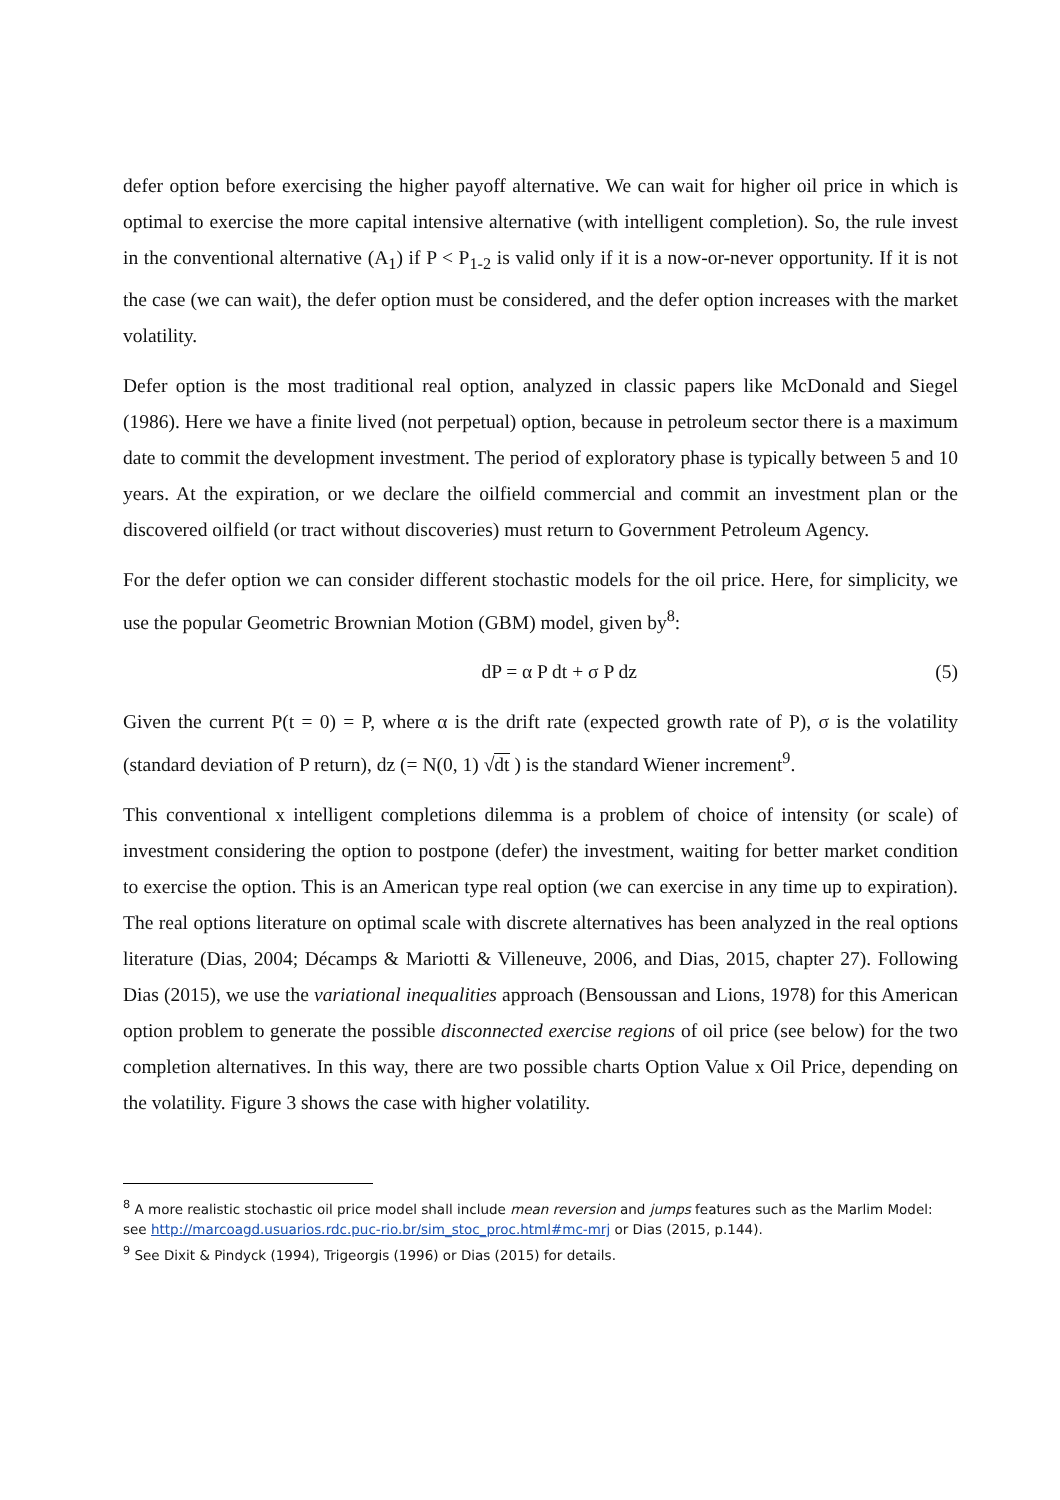defer option before exercising the higher payoff alternative. We can wait for higher oil price in which is optimal to exercise the more capital intensive alternative (with intelligent completion). So, the rule invest in the conventional alternative (A<sub>1</sub>) if P < P<sub>1-2</sub> is valid only if it is a now-or-never opportunity. If it is not the case (we can wait), the defer option must be considered, and the defer option increases with the market volatility.
Defer option is the most traditional real option, analyzed in classic papers like McDonald and Siegel (1986). Here we have a finite lived (not perpetual) option, because in petroleum sector there is a maximum date to commit the development investment. The period of exploratory phase is typically between 5 and 10 years. At the expiration, or we declare the oilfield commercial and commit an investment plan or the discovered oilfield (or tract without discoveries) must return to Government Petroleum Agency.
For the defer option we can consider different stochastic models for the oil price. Here, for simplicity, we use the popular Geometric Brownian Motion (GBM) model, given by<sup>8</sup>:
dP = α P dt + σ P dz (5)
Given the current P(t = 0) = P, where α is the drift rate (expected growth rate of P), σ is the volatility (standard deviation of P return), dz (= N(0, 1) √dt ) is the standard Wiener increment<sup>9</sup>.
This conventional x intelligent completions dilemma is a problem of choice of intensity (or scale) of investment considering the option to postpone (defer) the investment, waiting for better market condition to exercise the option. This is an American type real option (we can exercise in any time up to expiration). The real options literature on optimal scale with discrete alternatives has been analyzed in the real options literature (Dias, 2004; Décamps & Mariotti & Villeneuve, 2006, and Dias, 2015, chapter 27). Following Dias (2015), we use the variational inequalities approach (Bensoussan and Lions, 1978) for this American option problem to generate the possible disconnected exercise regions of oil price (see below) for the two completion alternatives. In this way, there are two possible charts Option Value x Oil Price, depending on the volatility. Figure 3 shows the case with higher volatility.
<sup>8</sup> A more realistic stochastic oil price model shall include mean reversion and jumps features such as the Marlim Model: see http://marcoagd.usuarios.rdc.puc-rio.br/sim_stoc_proc.html#mc-mrj or Dias (2015, p.144).
<sup>9</sup> See Dixit & Pindyck (1994), Trigeorgis (1996) or Dias (2015) for details.